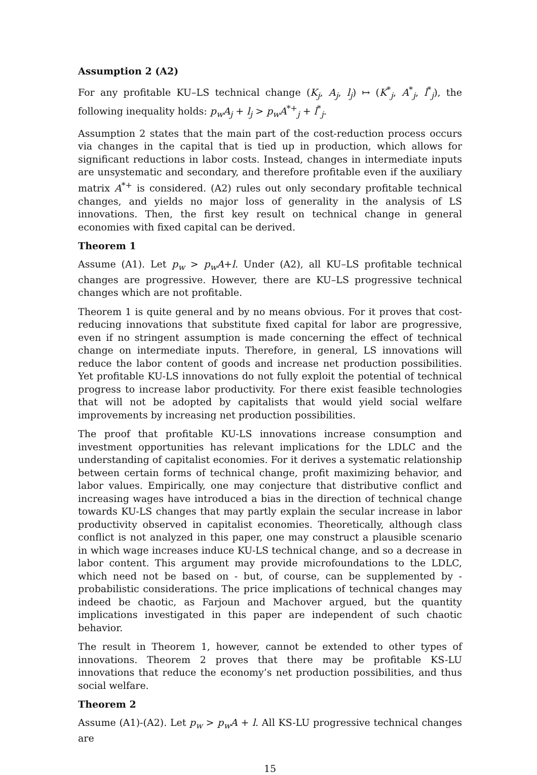Assumption 2 (A2)
For any profitable KU–LS technical change (K<sub>j</sub>, A<sub>j</sub>, l<sub>j</sub>) ↦ (K<sup>*</sup><sub>j</sub>, A<sup>*</sup><sub>j</sub>, l<sup>*</sup><sub>j</sub>), the following inequality holds: p<sub>w</sub>A<sub>j</sub> + l<sub>j</sub> > p<sub>w</sub>A<sup>*+</sup><sub>j</sub> + l<sup>*</sup><sub>j</sub>.
Assumption 2 states that the main part of the cost-reduction process occurs via changes in the capital that is tied up in production, which allows for significant reductions in labor costs. Instead, changes in intermediate inputs are unsystematic and secondary, and therefore profitable even if the auxiliary matrix A<sup>*+</sup> is considered. (A2) rules out only secondary profitable technical changes, and yields no major loss of generality in the analysis of LS innovations. Then, the first key result on technical change in general economies with fixed capital can be derived.
Theorem 1
Assume (A1). Let p<sub>w</sub> > p<sub>w</sub>A+l. Under (A2), all KU–LS profitable technical changes are progressive. However, there are KU–LS progressive technical changes which are not profitable.
Theorem 1 is quite general and by no means obvious. For it proves that cost-reducing innovations that substitute fixed capital for labor are progressive, even if no stringent assumption is made concerning the effect of technical change on intermediate inputs. Therefore, in general, LS innovations will reduce the labor content of goods and increase net production possibilities. Yet profitable KU-LS innovations do not fully exploit the potential of technical progress to increase labor productivity. For there exist feasible technologies that will not be adopted by capitalists that would yield social welfare improvements by increasing net production possibilities.
The proof that profitable KU-LS innovations increase consumption and investment opportunities has relevant implications for the LDLC and the understanding of capitalist economies. For it derives a systematic relationship between certain forms of technical change, profit maximizing behavior, and labor values. Empirically, one may conjecture that distributive conflict and increasing wages have introduced a bias in the direction of technical change towards KU-LS changes that may partly explain the secular increase in labor productivity observed in capitalist economies. Theoretically, although class conflict is not analyzed in this paper, one may construct a plausible scenario in which wage increases induce KU-LS technical change, and so a decrease in labor content. This argument may provide microfoundations to the LDLC, which need not be based on - but, of course, can be supplemented by - probabilistic considerations. The price implications of technical changes may indeed be chaotic, as Farjoun and Machover argued, but the quantity implications investigated in this paper are independent of such chaotic behavior.
The result in Theorem 1, however, cannot be extended to other types of innovations. Theorem 2 proves that there may be profitable KS-LU innovations that reduce the economy’s net production possibilities, and thus social welfare.
Theorem 2
Assume (A1)-(A2). Let p<sub>w</sub> > p<sub>w</sub>A + l. All KS-LU progressive technical changes are
15